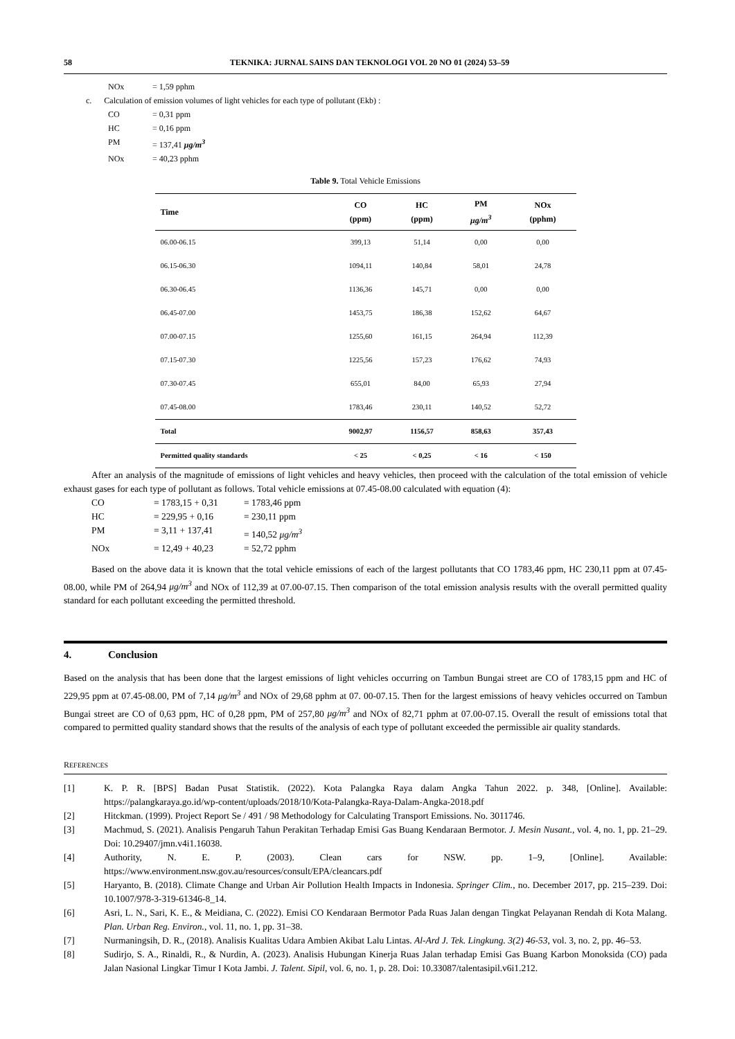58 TEKNIKA: JURNAL SAINS DAN TEKNOLOGI VOL 20 NO 01 (2024) 53–59
NOx = 1,59 pphm
c. Calculation of emission volumes of light vehicles for each type of pollutant (Ekb) :
CO = 0,31 ppm
HC = 0,16 ppm
PM = 137,41 μg/m<sup>3</sup>
NOx = 40,23 pphm
Table 9. Total Vehicle Emissions
| Time | CO (ppm) | HC (ppm) | PM μg/m<sup>3</sup> | NOx (pphm) |
| --- | --- | --- | --- | --- |
| 06.00-06.15 | 399,13 | 51,14 | 0,00 | 0,00 |
| 06.15-06.30 | 1094,11 | 140,84 | 58,01 | 24,78 |
| 06.30-06.45 | 1136,36 | 145,71 | 0,00 | 0,00 |
| 06.45-07.00 | 1453,75 | 186,38 | 152,62 | 64,67 |
| 07.00-07.15 | 1255,60 | 161,15 | 264,94 | 112,39 |
| 07.15-07.30 | 1225,56 | 157,23 | 176,62 | 74,93 |
| 07.30-07.45 | 655,01 | 84,00 | 65,93 | 27,94 |
| 07.45-08.00 | 1783,46 | 230,11 | 140,52 | 52,72 |
| Total | 9002,97 | 1156,57 | 858,63 | 357,43 |
| Permitted quality standards | < 25 | < 0,25 | < 16 | < 150 |
After an analysis of the magnitude of emissions of light vehicles and heavy vehicles, then proceed with the calculation of the total emission of vehicle exhaust gases for each type of pollutant as follows. Total vehicle emissions at 07.45-08.00 calculated with equation (4):
CO = 1783,15 + 0,31 = 1783,46 ppm
HC = 229,95 + 0,16 = 230,11 ppm
PM = 3,11 + 137,41 = 140,52 μg/m<sup>3</sup>
NOx = 12,49 + 40,23 = 52,72 pphm
Based on the above data it is known that the total vehicle emissions of each of the largest pollutants that CO 1783,46 ppm, HC 230,11 ppm at 07.45-08.00, while PM of 264,94 μg/m<sup>3</sup> and NOx of 112,39 at 07.00-07.15. Then comparison of the total emission analysis results with the overall permitted quality standard for each pollutant exceeding the permitted threshold.
4. Conclusion
Based on the analysis that has been done that the largest emissions of light vehicles occurring on Tambun Bungai street are CO of 1783,15 ppm and HC of 229,95 ppm at 07.45-08.00, PM of 7,14 μg/m<sup>3</sup> and NOx of 29,68 pphm at 07. 00-07.15. Then for the largest emissions of heavy vehicles occurred on Tambun Bungai street are CO of 0,63 ppm, HC of 0,28 ppm, PM of 257,80 μg/m<sup>3</sup> and NOx of 82,71 pphm at 07.00-07.15. Overall the result of emissions total that compared to permitted quality standard shows that the results of the analysis of each type of pollutant exceeded the permissible air quality standards.
REFERENCES
[1] K. P. R. [BPS] Badan Pusat Statistik. (2022). Kota Palangka Raya dalam Angka Tahun 2022. p. 348, [Online]. Available: https://palangkaraya.go.id/wp-content/uploads/2018/10/Kota-Palangka-Raya-Dalam-Angka-2018.pdf
[2] Hitckman. (1999). Project Report Se / 491 / 98 Methodology for Calculating Transport Emissions. No. 3011746.
[3] Machmud, S. (2021). Analisis Pengaruh Tahun Perakitan Terhadap Emisi Gas Buang Kendaraan Bermotor. J. Mesin Nusant., vol. 4, no. 1, pp. 21–29. Doi: 10.29407/jmn.v4i1.16038.
[4] Authority, N. E. P. (2003). Clean cars for NSW. pp. 1–9, [Online]. Available: https://www.environment.nsw.gov.au/resources/consult/EPA/cleancars.pdf
[5] Haryanto, B. (2018). Climate Change and Urban Air Pollution Health Impacts in Indonesia. Springer Clim., no. December 2017, pp. 215–239. Doi: 10.1007/978-3-319-61346-8_14.
[6] Asri, L. N., Sari, K. E., & Meidiana, C. (2022). Emisi CO Kendaraan Bermotor Pada Ruas Jalan dengan Tingkat Pelayanan Rendah di Kota Malang. Plan. Urban Reg. Environ., vol. 11, no. 1, pp. 31–38.
[7] Nurmaningsih, D. R., (2018). Analisis Kualitas Udara Ambien Akibat Lalu Lintas. Al-Ard J. Tek. Lingkung. 3(2) 46-53, vol. 3, no. 2, pp. 46–53.
[8] Sudirjo, S. A., Rinaldi, R., & Nurdin, A. (2023). Analisis Hubungan Kinerja Ruas Jalan terhadap Emisi Gas Buang Karbon Monoksida (CO) pada Jalan Nasional Lingkar Timur I Kota Jambi. J. Talent. Sipil, vol. 6, no. 1, p. 28. Doi: 10.33087/talentasipil.v6i1.212.